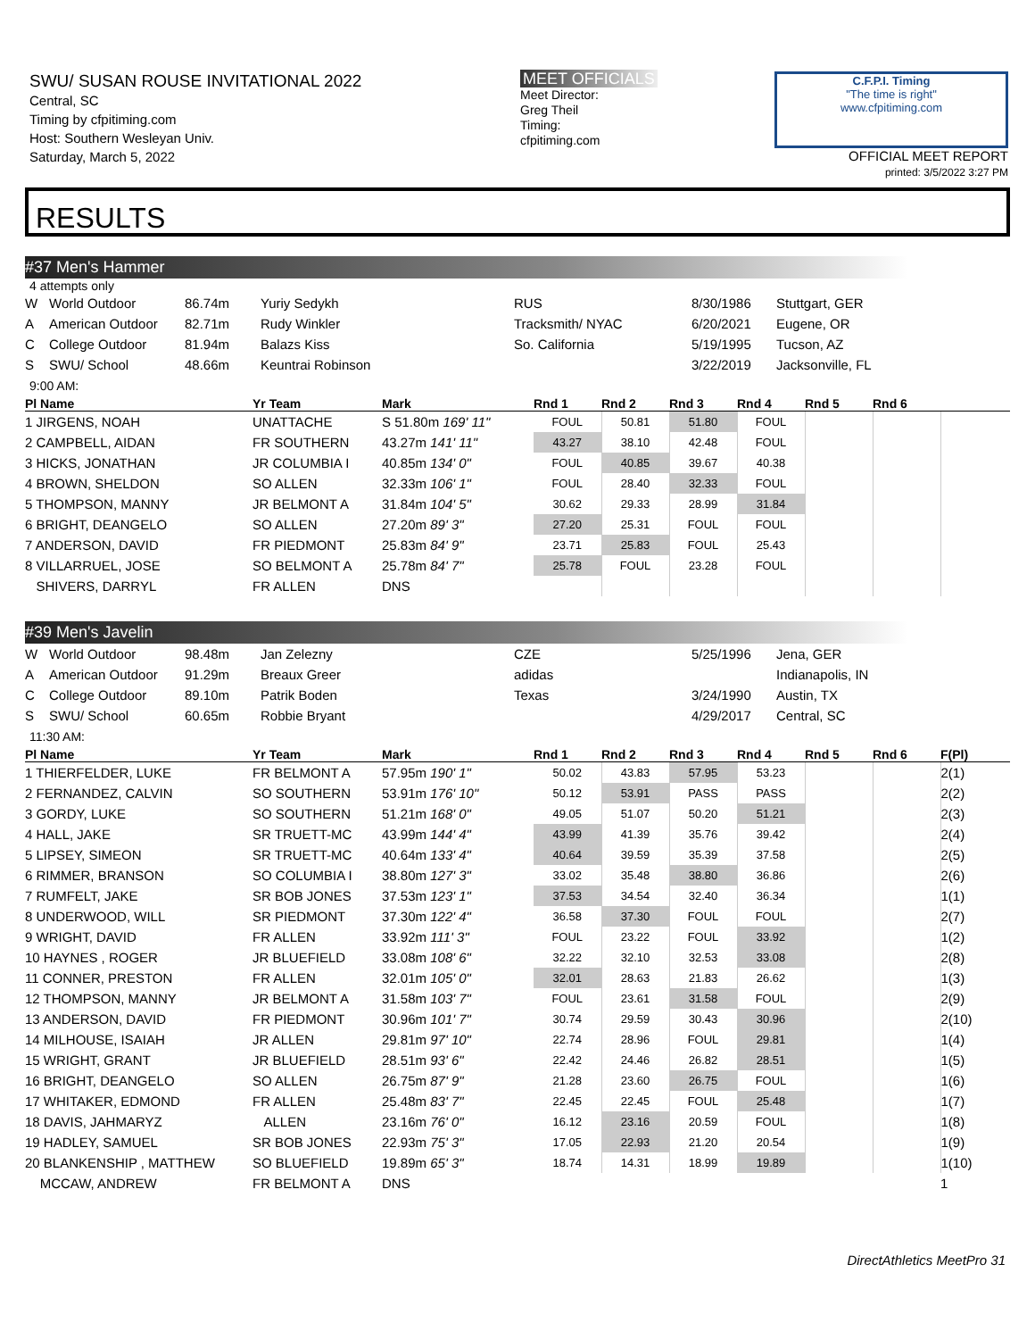SWU/ SUSAN ROUSE INVITATIONAL 2022
Central, SC
Timing by cfpitiming.com
Host: Southern Wesleyan Univ.
Saturday, March 5, 2022
MEET OFFICIALS
Meet Director:
Greg Theil
Timing:
cfpitiming.com
C.F.P.I. Timing
"The time is right"
www.cfpitiming.com
OFFICIAL MEET REPORT
printed: 3/5/2022 3:27 PM
RESULTS
#37 Men's Hammer
4 attempts only
| W | World Outdoor | 86.74m | Yuriy Sedykh | RUS | 8/30/1986 | Stuttgart, GER |
| A | American Outdoor | 82.71m | Rudy Winkler | Tracksmith/ NYAC | 6/20/2021 | Eugene, OR |
| C | College Outdoor | 81.94m | Balazs Kiss | So. California | 5/19/1995 | Tucson, AZ |
| S | SWU/ School | 48.66m | Keuntrai Robinson | | 3/22/2019 | Jacksonville, FL |
9:00 AM:
| Pl Name | Yr Team | Mark | Rnd 1 | Rnd 2 | Rnd 3 | Rnd 4 | Rnd 5 | Rnd 6 | |
| --- | --- | --- | --- | --- | --- | --- | --- | --- | --- |
| 1 JIRGENS, NOAH | UNATTACHE | S 51.80m 169' 11" | FOUL | 50.81 | 51.80 | FOUL | | | |
| 2 CAMPBELL, AIDAN | FR SOUTHERN | 43.27m 141' 11" | 43.27 | 38.10 | 42.48 | FOUL | | | |
| 3 HICKS, JONATHAN | JR COLUMBIA I | 40.85m 134' 0" | FOUL | 40.85 | 39.67 | 40.38 | | | |
| 4 BROWN, SHELDON | SO ALLEN | 32.33m 106' 1" | FOUL | 28.40 | 32.33 | FOUL | | | |
| 5 THOMPSON, MANNY | JR BELMONT A | 31.84m 104' 5" | 30.62 | 29.33 | 28.99 | 31.84 | | | |
| 6 BRIGHT, DEANGELO | SO ALLEN | 27.20m 89' 3" | 27.20 | 25.31 | FOUL | FOUL | | | |
| 7 ANDERSON, DAVID | FR PIEDMONT | 25.83m 84' 9" | 23.71 | 25.83 | FOUL | 25.43 | | | |
| 8 VILLARRUEL, JOSE | SO BELMONT A | 25.78m 84' 7" | 25.78 | FOUL | 23.28 | FOUL | | | |
| SHIVERS, DARRYL | FR ALLEN | DNS | | | | | | | |
#39 Men's Javelin
| W | World Outdoor | 98.48m | Jan Zelezny | CZE | 5/25/1996 | Jena, GER |
| A | American Outdoor | 91.29m | Breaux Greer | adidas | | Indianapolis, IN |
| C | College Outdoor | 89.10m | Patrik Boden | Texas | 3/24/1990 | Austin, TX |
| S | SWU/ School | 60.65m | Robbie Bryant | | 4/29/2017 | Central, SC |
11:30 AM:
| Pl Name | Yr Team | Mark | Rnd 1 | Rnd 2 | Rnd 3 | Rnd 4 | Rnd 5 | Rnd 6 | F(Pl) |
| --- | --- | --- | --- | --- | --- | --- | --- | --- | --- |
| 1 THIERFELDER, LUKE | FR BELMONT A | 57.95m 190' 1" | 50.02 | 43.83 | 57.95 | 53.23 | | | 2(1) |
| 2 FERNANDEZ, CALVIN | SO SOUTHERN | 53.91m 176' 10" | 50.12 | 53.91 | PASS | PASS | | | 2(2) |
| 3 GORDY, LUKE | SO SOUTHERN | 51.21m 168' 0" | 49.05 | 51.07 | 50.20 | 51.21 | | | 2(3) |
| 4 HALL, JAKE | SR TRUETT-MC | 43.99m 144' 4" | 43.99 | 41.39 | 35.76 | 39.42 | | | 2(4) |
| 5 LIPSEY, SIMEON | SR TRUETT-MC | 40.64m 133' 4" | 40.64 | 39.59 | 35.39 | 37.58 | | | 2(5) |
| 6 RIMMER, BRANSON | SO COLUMBIA I | 38.80m 127' 3" | 33.02 | 35.48 | 38.80 | 36.86 | | | 2(6) |
| 7 RUMFELT, JAKE | SR BOB JONES | 37.53m 123' 1" | 37.53 | 34.54 | 32.40 | 36.34 | | | 1(1) |
| 8 UNDERWOOD, WILL | SR PIEDMONT | 37.30m 122' 4" | 36.58 | 37.30 | FOUL | FOUL | | | 2(7) |
| 9 WRIGHT, DAVID | FR ALLEN | 33.92m 111' 3" | FOUL | 23.22 | FOUL | 33.92 | | | 1(2) |
| 10 HAYNES , ROGER | JR BLUEFIELD | 33.08m 108' 6" | 32.22 | 32.10 | 32.53 | 33.08 | | | 2(8) |
| 11 CONNER, PRESTON | FR ALLEN | 32.01m 105' 0" | 32.01 | 28.63 | 21.83 | 26.62 | | | 1(3) |
| 12 THOMPSON, MANNY | JR BELMONT A | 31.58m 103' 7" | FOUL | 23.61 | 31.58 | FOUL | | | 2(9) |
| 13 ANDERSON, DAVID | FR PIEDMONT | 30.96m 101' 7" | 30.74 | 29.59 | 30.43 | 30.96 | | | 2(10) |
| 14 MILHOUSE, ISAIAH | JR ALLEN | 29.81m 97' 10" | 22.74 | 28.96 | FOUL | 29.81 | | | 1(4) |
| 15 WRIGHT, GRANT | JR BLUEFIELD | 28.51m 93' 6" | 22.42 | 24.46 | 26.82 | 28.51 | | | 1(5) |
| 16 BRIGHT, DEANGELO | SO ALLEN | 26.75m 87' 9" | 21.28 | 23.60 | 26.75 | FOUL | | | 1(6) |
| 17 WHITAKER, EDMOND | FR ALLEN | 25.48m 83' 7" | 22.45 | 22.45 | FOUL | 25.48 | | | 1(7) |
| 18 DAVIS, JAHMARYZ | ALLEN | 23.16m 76' 0" | 16.12 | 23.16 | 20.59 | FOUL | | | 1(8) |
| 19 HADLEY, SAMUEL | SR BOB JONES | 22.93m 75' 3" | 17.05 | 22.93 | 21.20 | 20.54 | | | 1(9) |
| 20 BLANKENSHIP , MATTHEW | SO BLUEFIELD | 19.89m 65' 3" | 18.74 | 14.31 | 18.99 | 19.89 | | | 1(10) |
| MCCAW, ANDREW | FR BELMONT A | DNS | | | | | | | 1 |
DirectAthletics MeetPro 31